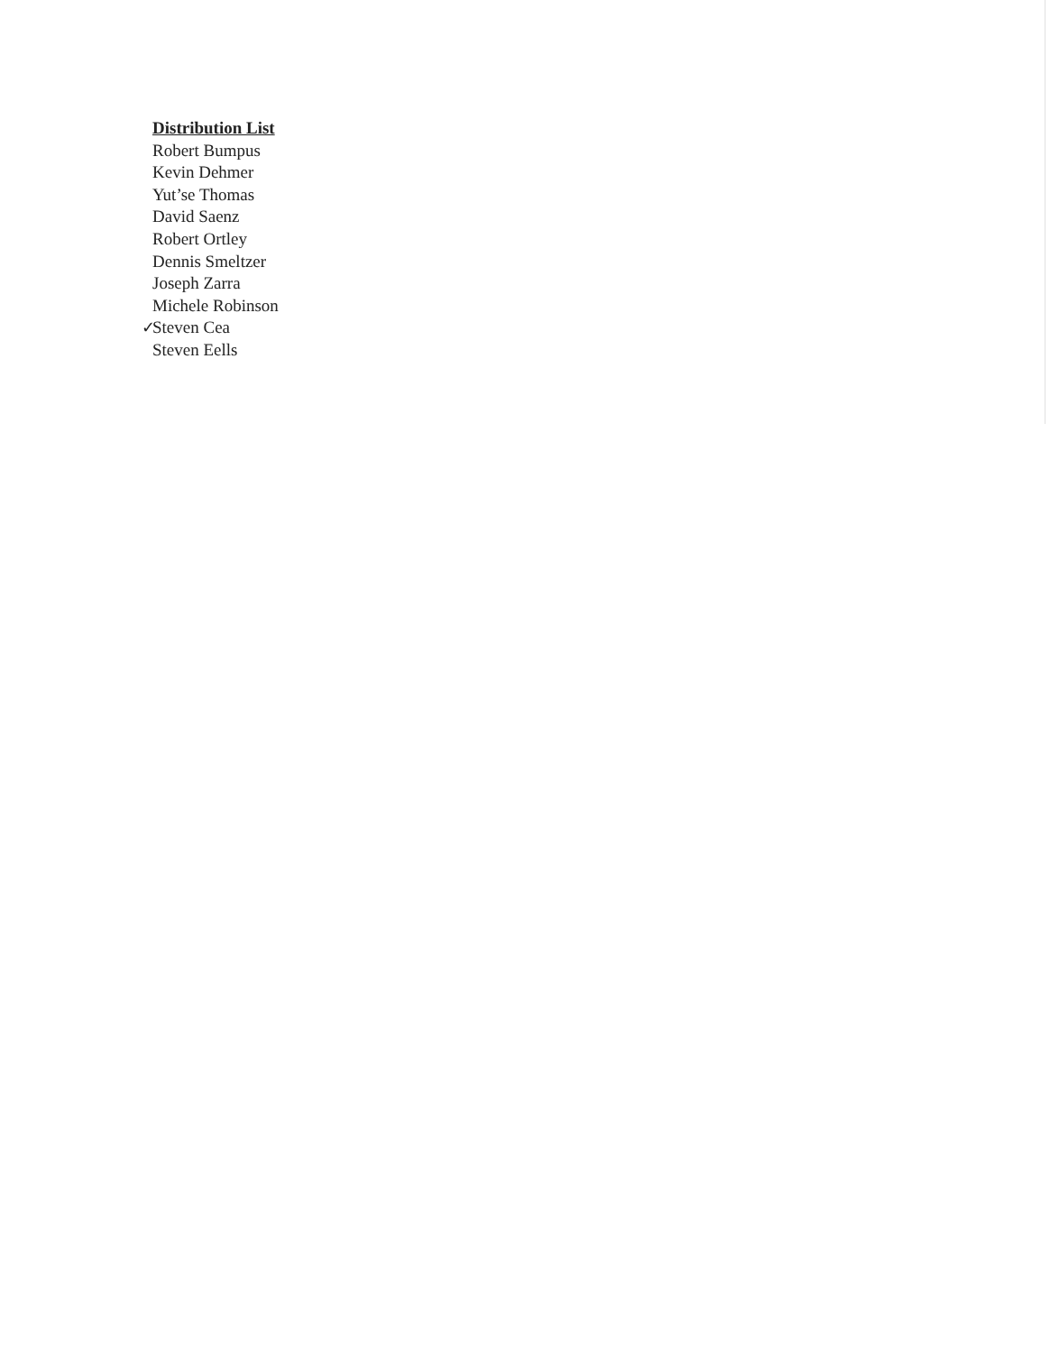Distribution List
Robert Bumpus
Kevin Dehmer
Yut’se Thomas
David Saenz
Robert Ortley
Dennis Smeltzer
Joseph Zarra
Michele Robinson
✓ Steven Cea
Steven Eells